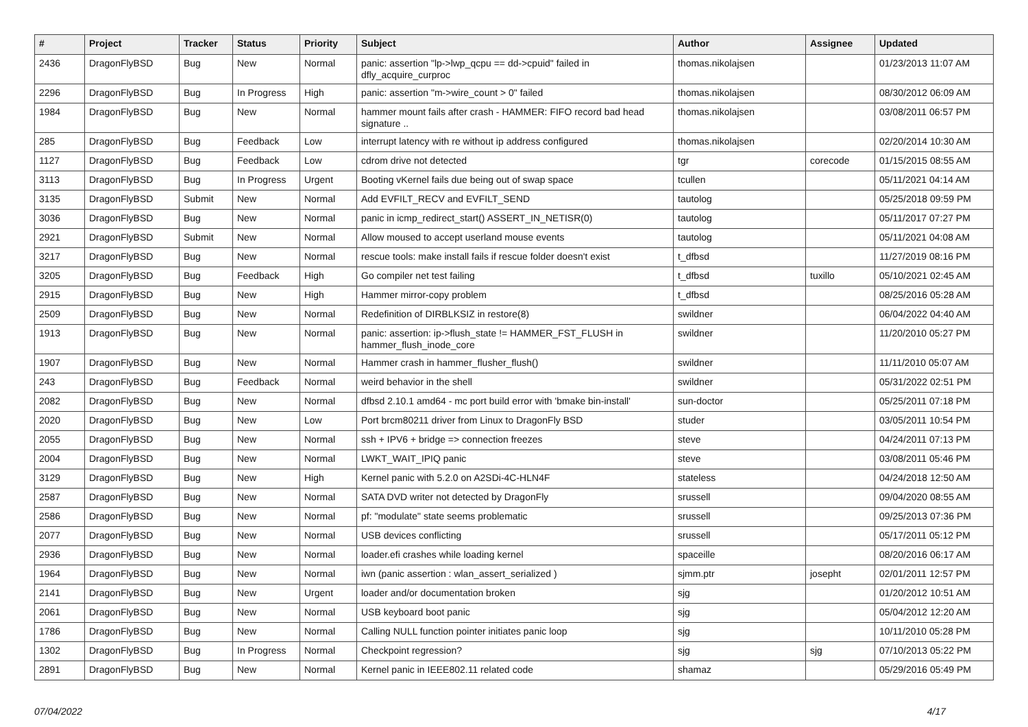| # | Project | Tracker | Status | Priority | Subject | Author | Assignee | Updated |
| --- | --- | --- | --- | --- | --- | --- | --- | --- |
| 2436 | DragonFlyBSD | Bug | New | Normal | panic: assertion "lp->lwp_qcpu == dd->cpuid" failed in dfly_acquire_curproc | thomas.nikolajsen | | 01/23/2013 11:07 AM |
| 2296 | DragonFlyBSD | Bug | In Progress | High | panic: assertion "m->wire_count > 0" failed | thomas.nikolajsen | | 08/30/2012 06:09 AM |
| 1984 | DragonFlyBSD | Bug | New | Normal | hammer mount fails after crash - HAMMER: FIFO record bad head signature .. | thomas.nikolajsen | | 03/08/2011 06:57 PM |
| 285 | DragonFlyBSD | Bug | Feedback | Low | interrupt latency with re without ip address configured | thomas.nikolajsen | | 02/20/2014 10:30 AM |
| 1127 | DragonFlyBSD | Bug | Feedback | Low | cdrom drive not detected | tgr | corecode | 01/15/2015 08:55 AM |
| 3113 | DragonFlyBSD | Bug | In Progress | Urgent | Booting vKernel fails due being out of swap space | tcullen | | 05/11/2021 04:14 AM |
| 3135 | DragonFlyBSD | Submit | New | Normal | Add EVFILT_RECV and EVFILT_SEND | tautolog | | 05/25/2018 09:59 PM |
| 3036 | DragonFlyBSD | Bug | New | Normal | panic in icmp_redirect_start() ASSERT_IN_NETISR(0) | tautolog | | 05/11/2017 07:27 PM |
| 2921 | DragonFlyBSD | Submit | New | Normal | Allow moused to accept userland mouse events | tautolog | | 05/11/2021 04:08 AM |
| 3217 | DragonFlyBSD | Bug | New | Normal | rescue tools: make install fails if rescue folder doesn't exist | t_dfbsd | | 11/27/2019 08:16 PM |
| 3205 | DragonFlyBSD | Bug | Feedback | High | Go compiler net test failing | t_dfbsd | tuxillo | 05/10/2021 02:45 AM |
| 2915 | DragonFlyBSD | Bug | New | High | Hammer mirror-copy problem | t_dfbsd | | 08/25/2016 05:28 AM |
| 2509 | DragonFlyBSD | Bug | New | Normal | Redefinition of DIRBLKSIZ in restore(8) | swildner | | 06/04/2022 04:40 AM |
| 1913 | DragonFlyBSD | Bug | New | Normal | panic: assertion: ip->flush_state != HAMMER_FST_FLUSH in hammer_flush_inode_core | swildner | | 11/20/2010 05:27 PM |
| 1907 | DragonFlyBSD | Bug | New | Normal | Hammer crash in hammer_flusher_flush() | swildner | | 11/11/2010 05:07 AM |
| 243 | DragonFlyBSD | Bug | Feedback | Normal | weird behavior in the shell | swildner | | 05/31/2022 02:51 PM |
| 2082 | DragonFlyBSD | Bug | New | Normal | dfbsd 2.10.1 amd64 - mc port build error with 'bmake bin-install' | sun-doctor | | 05/25/2011 07:18 PM |
| 2020 | DragonFlyBSD | Bug | New | Low | Port brcm80211 driver from Linux to DragonFly BSD | studer | | 03/05/2011 10:54 PM |
| 2055 | DragonFlyBSD | Bug | New | Normal | ssh + IPV6 + bridge => connection freezes | steve | | 04/24/2011 07:13 PM |
| 2004 | DragonFlyBSD | Bug | New | Normal | LWKT_WAIT_IPIQ panic | steve | | 03/08/2011 05:46 PM |
| 3129 | DragonFlyBSD | Bug | New | High | Kernel panic with 5.2.0 on A2SDi-4C-HLN4F | stateless | | 04/24/2018 12:50 AM |
| 2587 | DragonFlyBSD | Bug | New | Normal | SATA DVD writer not detected by DragonFly | srussell | | 09/04/2020 08:55 AM |
| 2586 | DragonFlyBSD | Bug | New | Normal | pf: "modulate" state seems problematic | srussell | | 09/25/2013 07:36 PM |
| 2077 | DragonFlyBSD | Bug | New | Normal | USB devices conflicting | srussell | | 05/17/2011 05:12 PM |
| 2936 | DragonFlyBSD | Bug | New | Normal | loader.efi crashes while loading kernel | spaceille | | 08/20/2016 06:17 AM |
| 1964 | DragonFlyBSD | Bug | New | Normal | iwn (panic assertion : wlan_assert_serialized ) | sjmm.ptr | josepht | 02/01/2011 12:57 PM |
| 2141 | DragonFlyBSD | Bug | New | Urgent | loader and/or documentation broken | sjg | | 01/20/2012 10:51 AM |
| 2061 | DragonFlyBSD | Bug | New | Normal | USB keyboard boot panic | sjg | | 05/04/2012 12:20 AM |
| 1786 | DragonFlyBSD | Bug | New | Normal | Calling NULL function pointer initiates panic loop | sjg | | 10/11/2010 05:28 PM |
| 1302 | DragonFlyBSD | Bug | In Progress | Normal | Checkpoint regression? | sjg | sjg | 07/10/2013 05:22 PM |
| 2891 | DragonFlyBSD | Bug | New | Normal | Kernel panic in IEEE802.11 related code | shamaz | | 05/29/2016 05:49 PM |
07/04/2022 4/17